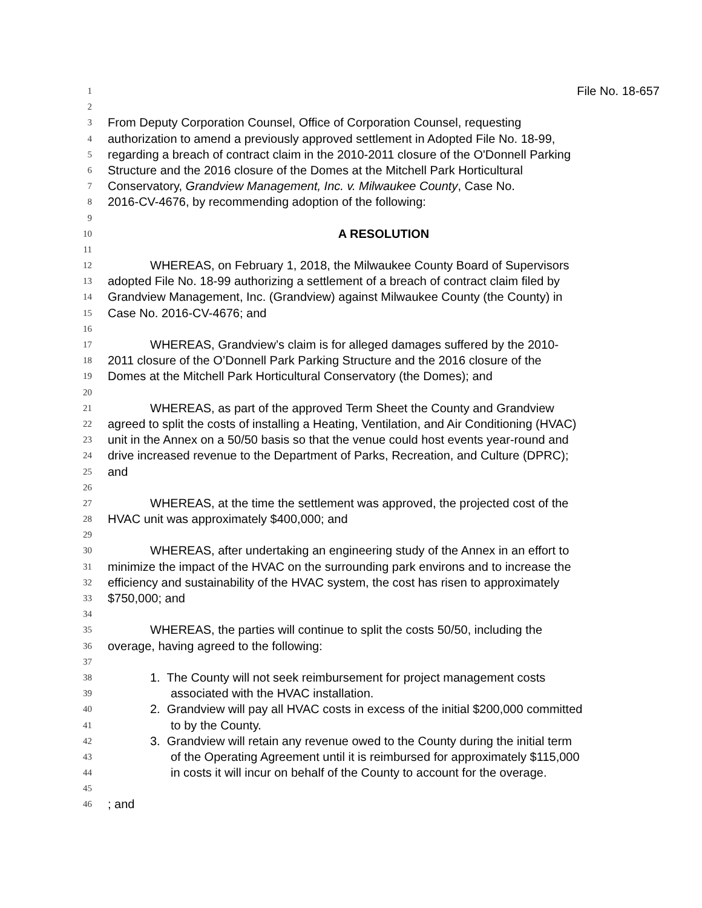1 File No. 18-657
2
3 From Deputy Corporation Counsel, Office of Corporation Counsel, requesting
4 authorization to amend a previously approved settlement in Adopted File No. 18-99,
5 regarding a breach of contract claim in the 2010-2011 closure of the O'Donnell Parking
6 Structure and the 2016 closure of the Domes at the Mitchell Park Horticultural
7 Conservatory, Grandview Management, Inc. v. Milwaukee County, Case No.
8 2016-CV-4676, by recommending adoption of the following:
9
10 A RESOLUTION
11
12 WHEREAS, on February 1, 2018, the Milwaukee County Board of Supervisors
13 adopted File No. 18-99 authorizing a settlement of a breach of contract claim filed by
14 Grandview Management, Inc. (Grandview) against Milwaukee County (the County) in
15 Case No. 2016-CV-4676; and
16
17 WHEREAS, Grandview’s claim is for alleged damages suffered by the 2010-
18 2011 closure of the O’Donnell Park Parking Structure and the 2016 closure of the
19 Domes at the Mitchell Park Horticultural Conservatory (the Domes); and
20
21 WHEREAS, as part of the approved Term Sheet the County and Grandview
22 agreed to split the costs of installing a Heating, Ventilation, and Air Conditioning (HVAC)
23 unit in the Annex on a 50/50 basis so that the venue could host events year-round and
24 drive increased revenue to the Department of Parks, Recreation, and Culture (DPRC);
25 and
26
27 WHEREAS, at the time the settlement was approved, the projected cost of the
28 HVAC unit was approximately $400,000; and
29
30 WHEREAS, after undertaking an engineering study of the Annex in an effort to
31 minimize the impact of the HVAC on the surrounding park environs and to increase the
32 efficiency and sustainability of the HVAC system, the cost has risen to approximately
33 $750,000; and
34
35 WHEREAS, the parties will continue to split the costs 50/50, including the
36 overage, having agreed to the following:
37
38 1. The County will not seek reimbursement for project management costs
39 associated with the HVAC installation.
40 2. Grandview will pay all HVAC costs in excess of the initial $200,000 committed
41 to by the County.
42 3. Grandview will retain any revenue owed to the County during the initial term
43 of the Operating Agreement until it is reimbursed for approximately $115,000
44 in costs it will incur on behalf of the County to account for the overage.
45
46; and